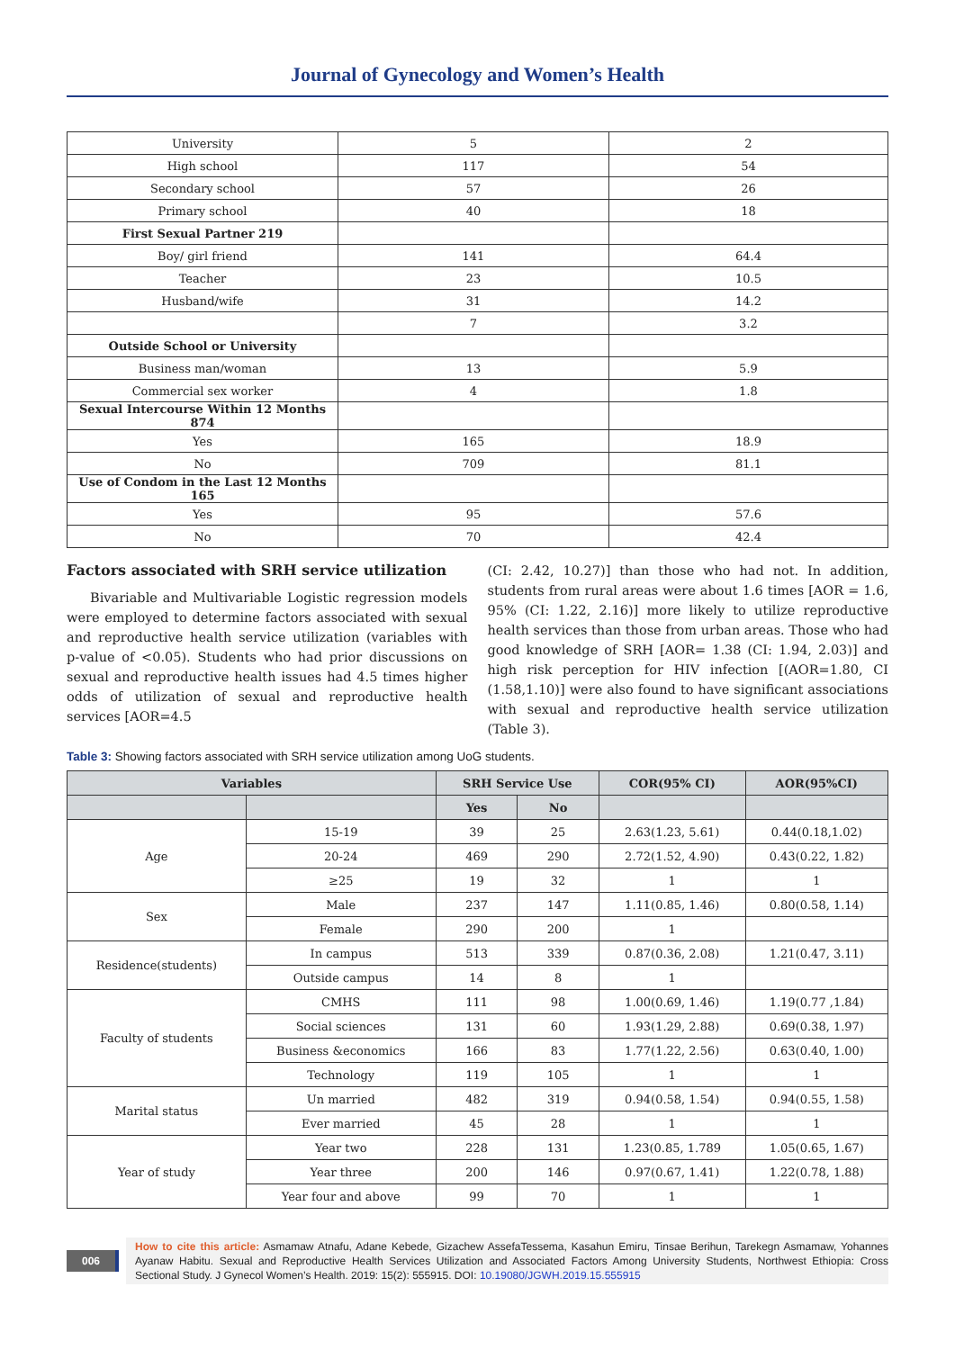Journal of Gynecology and Women’s Health
| University | 5 | 2 |
| High school | 117 | 54 |
| Secondary school | 57 | 26 |
| Primary school | 40 | 18 |
| First Sexual Partner 219 | | |
| Boy/ girl friend | 141 | 64.4 |
| Teacher | 23 | 10.5 |
| Husband/wife | 31 | 14.2 |
| | 7 | 3.2 |
| Outside School or University | | |
| Business man/woman | 13 | 5.9 |
| Commercial sex worker | 4 | 1.8 |
| Sexual Intercourse Within 12 Months 874 | | |
| Yes | 165 | 18.9 |
| No | 709 | 81.1 |
| Use of Condom in the Last 12 Months 165 | | |
| Yes | 95 | 57.6 |
| No | 70 | 42.4 |
Factors associated with SRH service utilization
Bivariable and Multivariable Logistic regression models were employed to determine factors associated with sexual and reproductive health service utilization (variables with p-value of <0.05). Students who had prior discussions on sexual and reproductive health issues had 4.5 times higher odds of utilization of sexual and reproductive health services [AOR=4.5
(CI: 2.42, 10.27)] than those who had not. In addition, students from rural areas were about 1.6 times [AOR = 1.6, 95% (CI: 1.22, 2.16)] more likely to utilize reproductive health services than those from urban areas. Those who had good knowledge of SRH [AOR= 1.38 (CI: 1.94, 2.03)] and high risk perception for HIV infection [(AOR=1.80, CI (1.58,1.10)] were also found to have significant associations with sexual and reproductive health service utilization (Table 3).
Table 3: Showing factors associated with SRH service utilization among UoG students.
| Variables | | SRH Service Use | | COR(95% CI) | AOR(95%CI) |
| --- | --- | --- | --- | --- | --- |
| | | Yes | No | | |
| Age | 15-19 | 39 | 25 | 2.63(1.23, 5.61) | 0.44(0.18,1.02) |
| | 20-24 | 469 | 290 | 2.72(1.52, 4.90) | 0.43(0.22, 1.82) |
| | ≥25 | 19 | 32 | 1 | 1 |
| Sex | Male | 237 | 147 | 1.11(0.85, 1.46) | 0.80(0.58, 1.14) |
| | Female | 290 | 200 | 1 | |
| Residence(students) | In campus | 513 | 339 | 0.87(0.36, 2.08) | 1.21(0.47, 3.11) |
| | Outside campus | 14 | 8 | 1 | |
| Faculty of students | CMHS | 111 | 98 | 1.00(0.69, 1.46) | 1.19(0.77 ,1.84) |
| | Social sciences | 131 | 60 | 1.93(1.29, 2.88) | 0.69(0.38, 1.97) |
| | Business &economics | 166 | 83 | 1.77(1.22, 2.56) | 0.63(0.40, 1.00) |
| | Technology | 119 | 105 | 1 | 1 |
| Marital status | Un married | 482 | 319 | 0.94(0.58, 1.54) | 0.94(0.55, 1.58) |
| | Ever married | 45 | 28 | 1 | 1 |
| Year of study | Year two | 228 | 131 | 1.23(0.85, 1.789 | 1.05(0.65, 1.67) |
| | Year three | 200 | 146 | 0.97(0.67, 1.41) | 1.22(0.78, 1.88) |
| | Year four and above | 99 | 70 | 1 | 1 |
006
How to cite this article: Asmamaw Atnafu, Adane Kebede, Gizachew AssefaTessema, Kasahun Emiru, Tinsae Berihun, Tarekegn Asmamaw, Yohannes Ayanaw Habitu. Sexual and Reproductive Health Services Utilization and Associated Factors Among University Students, Northwest Ethiopia: Cross Sectional Study. J Gynecol Women’s Health. 2019: 15(2): 555915. DOI: 10.19080/JGWH.2019.15.555915